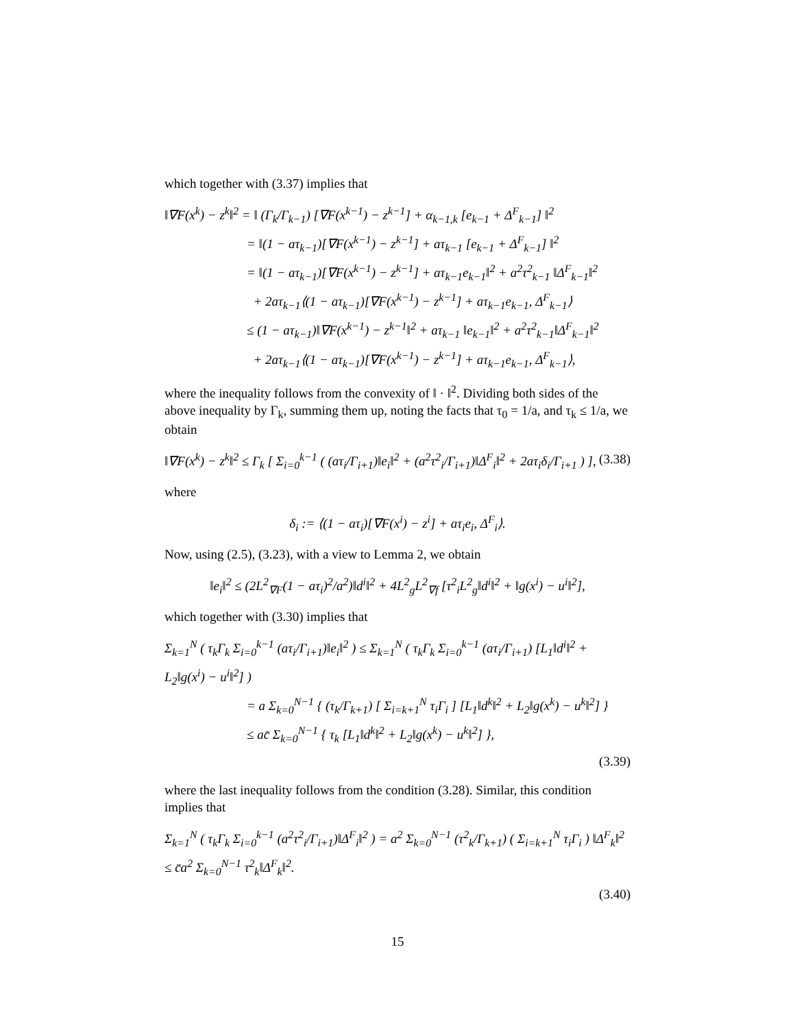which together with (3.37) implies that
‖∇F(x<sup>k</sup>) − z<sup>k</sup>‖<sup>2</sup> = ‖ (Γ<sub>k</sub>/Γ<sub>k−1</sub>) [∇F(x<sup>k−1</sup>) − z<sup>k−1</sup>] + α<sub>k−1,k</sub> [e<sub>k−1</sub> + Δ<sup>F</sup><sub>k−1</sub>] ‖<sup>2</sup>
= ‖(1 − aτ<sub>k−1</sub>)[∇F(x<sup>k−1</sup>) − z<sup>k−1</sup>] + aτ<sub>k−1</sub> [e<sub>k−1</sub> + Δ<sup>F</sup><sub>k−1</sub>] ‖<sup>2</sup>
= ‖(1 − aτ<sub>k−1</sub>)[∇F(x<sup>k−1</sup>) − z<sup>k−1</sup>] + aτ<sub>k−1</sub>e<sub>k−1</sub>‖<sup>2</sup> + a<sup>2</sup>τ<sup>2</sup><sub>k−1</sub> ‖Δ<sup>F</sup><sub>k−1</sub>‖<sup>2</sup>
+ 2aτ<sub>k−1</sub>⟨(1 − aτ<sub>k−1</sub>)[∇F(x<sup>k−1</sup>) − z<sup>k−1</sup>] + aτ<sub>k−1</sub>e<sub>k−1</sub>, Δ<sup>F</sup><sub>k−1</sub>⟩
≤ (1 − aτ<sub>k−1</sub>)‖∇F(x<sup>k−1</sup>) − z<sup>k−1</sup>‖<sup>2</sup> + aτ<sub>k−1</sub> ‖e<sub>k−1</sub>‖<sup>2</sup> + a<sup>2</sup>τ<sup>2</sup><sub>k−1</sub>‖Δ<sup>F</sup><sub>k−1</sub>‖<sup>2</sup>
+ 2aτ<sub>k−1</sub>⟨(1 − aτ<sub>k−1</sub>)[∇F(x<sup>k−1</sup>) − z<sup>k−1</sup>] + aτ<sub>k−1</sub>e<sub>k−1</sub>, Δ<sup>F</sup><sub>k−1</sub>⟩,
where the inequality follows from the convexity of ‖ · ‖<sup>2</sup>. Dividing both sides of the above inequality by Γ<sub>k</sub>, summing them up, noting the facts that τ<sub>0</sub> = 1/a, and τ<sub>k</sub> ≤ 1/a, we obtain
‖∇F(x<sup>k</sup>) − z<sup>k</sup>‖<sup>2</sup> ≤ Γ<sub>k</sub> [ Σ<sub>i=0</sub><sup>k−1</sup> ( (aτ<sub>i</sub>/Γ<sub>i+1</sub>)‖e<sub>i</sub>‖<sup>2</sup> + (a<sup>2</sup>τ<sup>2</sup><sub>i</sub>/Γ<sub>i+1</sub>)‖Δ<sup>F</sup><sub>i</sub>‖<sup>2</sup> + 2aτ<sub>i</sub>δ<sub>i</sub>/Γ<sub>i+1</sub> ) ], (3.38)
where
δ<sub>i</sub> := ⟨(1 − aτ<sub>i</sub>)[∇F(x<sup>i</sup>) − z<sup>i</sup>] + aτ<sub>i</sub>e<sub>i</sub>, Δ<sup>F</sup><sub>i</sub>⟩.
Now, using (2.5), (3.23), with a view to Lemma 2, we obtain
‖e<sub>i</sub>‖<sup>2</sup> ≤ (2L<sup>2</sup><sub>∇F</sub>(1 − aτ<sub>i</sub>)<sup>2</sup>/a<sup>2</sup>)‖d<sup>i</sup>‖<sup>2</sup> + 4L<sup>2</sup><sub>g</sub>L<sup>2</sup><sub>∇f</sub> [τ<sup>2</sup><sub>i</sub>L<sup>2</sup><sub>g</sub>‖d<sup>i</sup>‖<sup>2</sup> + ‖g(x<sup>i</sup>) − u<sup>i</sup>‖<sup>2</sup>],
which together with (3.30) implies that
Σ<sub>k=1</sub><sup>N</sup> ( τ<sub>k</sub>Γ<sub>k</sub> Σ<sub>i=0</sub><sup>k−1</sup> (aτ<sub>i</sub>/Γ<sub>i+1</sub>)‖e<sub>i</sub>‖<sup>2</sup> ) ≤ Σ<sub>k=1</sub><sup>N</sup> ( τ<sub>k</sub>Γ<sub>k</sub> Σ<sub>i=0</sub><sup>k−1</sup> (aτ<sub>i</sub>/Γ<sub>i+1</sub>) [L<sub>1</sub>‖d<sup>i</sup>‖<sup>2</sup> + L<sub>2</sub>‖g(x<sup>i</sup>) − u<sup>i</sup>‖<sup>2</sup>] )
= a Σ<sub>k=0</sub><sup>N−1</sup> { (τ<sub>k</sub>/Γ<sub>k+1</sub>) [ Σ<sub>i=k+1</sub><sup>N</sup> τ<sub>i</sub>Γ<sub>i</sub> ] [L<sub>1</sub>‖d<sup>k</sup>‖<sup>2</sup> + L<sub>2</sub>‖g(x<sup>k</sup>) − u<sup>k</sup>‖<sup>2</sup>] }
≤ ac̄ Σ<sub>k=0</sub><sup>N−1</sup> { τ<sub>k</sub> [L<sub>1</sub>‖d<sup>k</sup>‖<sup>2</sup> + L<sub>2</sub>‖g(x<sup>k</sup>) − u<sup>k</sup>‖<sup>2</sup>] },
(3.39)
where the last inequality follows from the condition (3.28). Similar, this condition implies that
Σ<sub>k=1</sub><sup>N</sup> ( τ<sub>k</sub>Γ<sub>k</sub> Σ<sub>i=0</sub><sup>k−1</sup> (a<sup>2</sup>τ<sup>2</sup><sub>i</sub>/Γ<sub>i+1</sub>)‖Δ<sup>F</sup><sub>i</sub>‖<sup>2</sup> ) = a<sup>2</sup> Σ<sub>k=0</sub><sup>N−1</sup> (τ<sup>2</sup><sub>k</sub>/Γ<sub>k+1</sub>) ( Σ<sub>i=k+1</sub><sup>N</sup> τ<sub>i</sub>Γ<sub>i</sub> ) ‖Δ<sup>F</sup><sub>k</sub>‖<sup>2</sup> ≤ c̄a<sup>2</sup> Σ<sub>k=0</sub><sup>N−1</sup> τ<sup>2</sup><sub>k</sub>‖Δ<sup>F</sup><sub>k</sub>‖<sup>2</sup>.
(3.40)
15